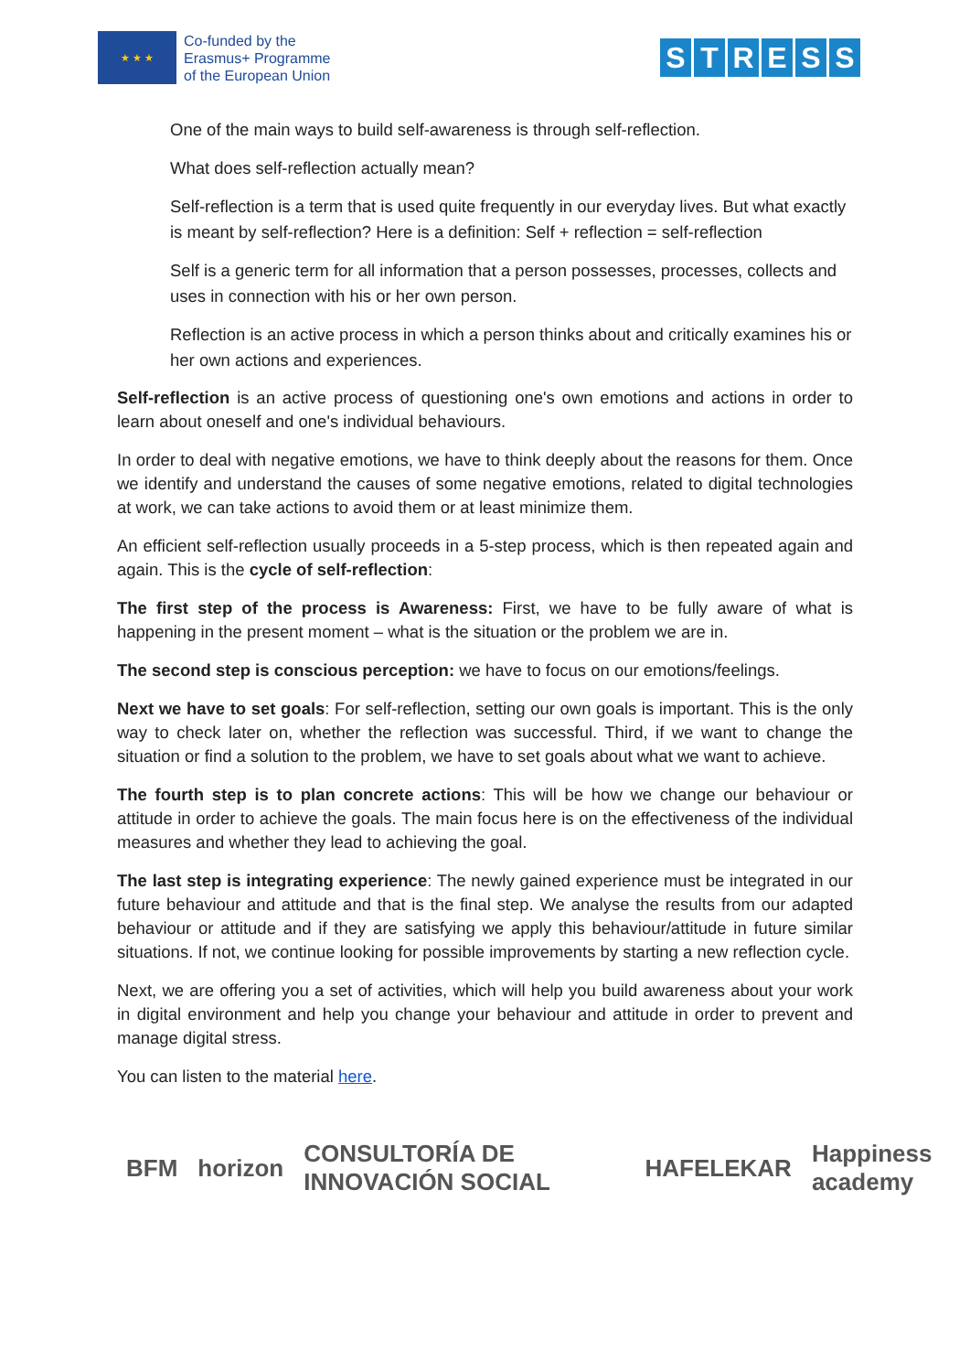★ ★ ★
Co-funded by the
Erasmus+ Programme
of the European Union
STRESS
One of the main ways to build self-awareness is through self-reflection.
What does self-reflection actually mean?
Self-reflection is a term that is used quite frequently in our everyday lives. But what exactly is meant by self-reflection? Here is a definition: Self + reflection = self-reflection
Self is a generic term for all information that a person possesses, processes, collects and uses in connection with his or her own person.
Reflection is an active process in which a person thinks about and critically examines his or her own actions and experiences.
Self-reflection is an active process of questioning one's own emotions and actions in order to learn about oneself and one's individual behaviours.
In order to deal with negative emotions, we have to think deeply about the reasons for them. Once we identify and understand the causes of some negative emotions, related to digital technologies at work, we can take actions to avoid them or at least minimize them.
An efficient self-reflection usually proceeds in a 5-step process, which is then repeated again and again. This is the cycle of self-reflection:
The first step of the process is Awareness: First, we have to be fully aware of what is happening in the present moment – what is the situation or the problem we are in.
The second step is conscious perception: we have to focus on our emotions/feelings.
Next we have to set goals: For self-reflection, setting our own goals is important. This is the only way to check later on, whether the reflection was successful. Third, if we want to change the situation or find a solution to the problem, we have to set goals about what we want to achieve.
The fourth step is to plan concrete actions: This will be how we change our behaviour or attitude in order to achieve the goals. The main focus here is on the effectiveness of the individual measures and whether they lead to achieving the goal.
The last step is integrating experience: The newly gained experience must be integrated in our future behaviour and attitude and that is the final step. We analyse the results from our adapted behaviour or attitude and if they are satisfying we apply this behaviour/attitude in future similar situations. If not, we continue looking for possible improvements by starting a new reflection cycle.
Next, we are offering you a set of activities, which will help you build awareness about your work in digital environment and help you change your behaviour and attitude in order to prevent and manage digital stress.
You can listen to the material here.
BFM horizon CONSULTORÍA DE INNOVACIÓN SOCIAL HAFELEKAR Happiness academy